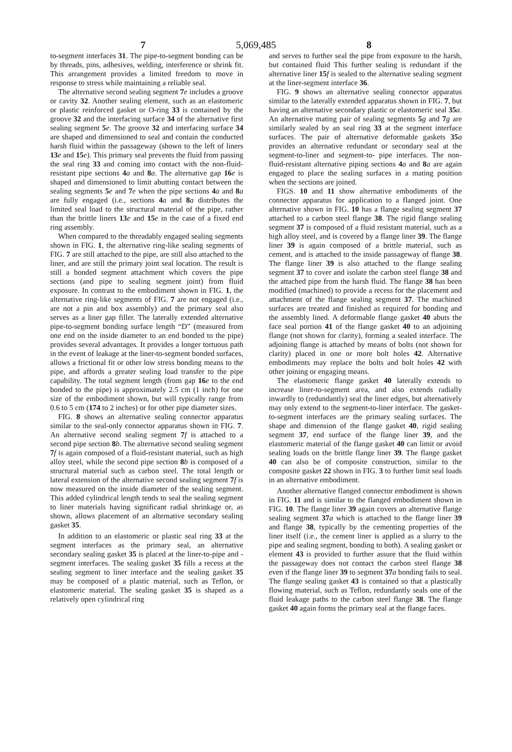7 5,069,485 8
to-segment interfaces 31. The pipe-to-segment bonding can be by threads, pins, adhesives, welding, interference or shrink fit. This arrangement provides a limited freedom to move in response to stress while maintaining a reliable seal.
The alternative second sealing segment 7 e includes a groove or cavity 32. Another sealing element, such as an elastomeric or plastic reinforced gasket or O-ring 33 is contained by the groove 32 and the interfacing surface 34 of the alternative first sealing segment 5 e. The groove 32 and interfacing surface 34 are shaped and dimensioned to seal and contain the conducted harsh fluid within the passageway (shown to the left of liners 13 e and 15 e). This primary seal prevents the fluid from passing the seal ring 33 and coming into contact with the non-fluid-resistant pipe sections 4 a and 8 a. The alternative gap 16 e is shaped and dimensioned to limit abutting contact between the sealing segments 5 e and 7 e when the pipe sections 4 a and 8 a are fully engaged (i.e., sections 4 a and 8 a distributes the limited seal load to the structural material of the pipe, rather than the brittle liners 13 e and 15 e in the case of a fixed end ring assembly.
When compared to the threadably engaged sealing segments shown in FIG. 1, the alternative ring-like sealing segments of FIG. 7 are still attached to the pipe, are still also attached to the liner, and are still the primary joint seal location. The result is still a bonded segment attachment which covers the pipe sections (and pipe to sealing segment joint) from fluid exposure. In contrast to the embodiment shown in FIG. 1, the alternative ring-like segments of FIG. 7 are not engaged (i.e., are not a pin and box assembly) and the primary seal also serves as a liner gap filler. The laterally extended alternative pipe-to-segment bonding surface length “D” (measured from one end on the inside diameter to an end bonded to the pipe) provides several advantages. It provides a longer tortuous path in the event of leakage at the liner-to-segment bonded surfaces, allows a frictional fit or other low stress bonding means to the pipe, and affords a greater sealing load transfer to the pipe capability. The total segment length (from gap 16 e to the end bonded to the pipe) is approximately 2.5 cm (1 inch) for one size of the embodiment shown, but will typically range from 0.6 to 5 cm (174 to 2 inches) or for other pipe diameter sizes.
FIG. 8 shows an alternative sealing connector apparatus similar to the seal-only connector apparatus shown in FIG. 7. An alternative second sealing segment 7 f is attached to a second pipe section 8 b. The alternative second sealing segment 7 f is again composed of a fluid-resistant material, such as high alloy steel, while the second pipe section 8 b is composed of a structural material such as carbon steel. The total length or lateral extension of the alternative second sealing segment 7 f is now measured on the inside diameter of the sealing segment. This added cylindrical length tends to seal the sealing segment to liner materials having significant radial shrinkage or, as shown, allows placement of an alternative secondary sealing gasket 35.
In addition to an elastomeric or plastic seal ring 33 at the segment interfaces as the primary seal, an alternative secondary sealing gasket 35 is placed at the liner-to-pipe and -segment interfaces. The sealing gasket 35 fills a recess at the sealing segment to liner interface and the sealing gasket 35 may be composed of a plastic material, such as Teflon, or elastomeric material. The sealing gasket 35 is shaped as a relatively open cylindrical ring
and serves to further seal the pipe from exposure to the harsh, but contained fluid This further sealing is redundant if the alternative liner 15 f is sealed to the alternative sealing segment at the liner-segment interface 36.
FIG. 9 shows an alternative sealing connector apparatus similar to the laterally extended apparatus shown in FIG. 7, but having an alternative secondary plastic or elastomeric seal 35 a. An alternative mating pair of sealing segments 5 g and 7 g are similarly sealed by an seal ring 33 at the segment interface surfaces. The pair of alternative deformable gaskets 35 a provides an alternative redundant or secondary seal at the segment-to-liner and segment-to- pipe interfaces. The non-fluid-resistant alternative piping sections 4 a and 8 a are again engaged to place the sealing surfaces in a mating position when the sections are joined.
FIGS. 10 and 11 show alternative embodiments of the connector apparatus for application to a flanged joint. One alternative shown in FIG. 10 has a flange sealing segment 37 attached to a carbon steel flange 38. The rigid flange sealing segment 37 is composed of a fluid resistant material, such as a high alloy steel, and is covered by a flange liner 39. The flange liner 39 is again composed of a brittle material, such as cement, and is attached to the inside passageway of flange 38. The flange liner 39 is also attached to the flange sealing segment 37 to cover and isolate the carbon steel flange 38 and the attached pipe from the harsh fluid. The flange 38 has been modified (machined) to provide a recess for the placement and attachment of the flange sealing segment 37. The machined surfaces are treated and finished as required for bonding and the assembly lined. A deformable flange gasket 40 abuts the face seal portion 41 of the flange gasket 40 to an adjoining flange (not shown for clarity), forming a sealed interface. The adjoining flange is attached by means of bolts (not shown for clarity) placed in one or more bolt holes 42. Alternative embodiments may replace the bolts and bolt holes 42 with other joining or engaging means.
The elastomeric flange gasket 40 laterally extends to increase liner-to-segment area, and also extends radially inwardly to (redundantly) seal the liner edges, but alternatively may only extend to the segment-to-liner interface. The gasket-to-segment interfaces are the primary sealing surfaces. The shape and dimension of the flange gasket 40, rigid sealing segment 37, end surface of the flange liner 39, and the elastomeric material of the flange gasket 40 can limit or avoid sealing loads on the brittle flange liner 39. The flange gasket 40 can also be of composite construction, similar to the composite gasket 22 shown in FIG. 3 to further limit seal loads in an alternative embodiment.
Another alternative flanged connector embodiment is shown in FIG. 11 and is similar to the flanged embodiment shown in FIG. 10. The flange liner 39 again covers an alternative flange sealing segment 37 a which is attached to the flange liner 39 and flange 38, typically by the cementing properties of the liner itself (i.e., the cement liner is applied as a slurry to the pipe and sealing segment, bonding to both). A sealing gasket or element 43 is provided to further assure that the fluid within the passageway does not contact the carbon steel flange 38 even if the flange liner 39 to segment 37 a bonding fails to seal. The flange sealing gasket 43 is contained so that a plastically flowing material, such as Teflon, redundantly seals one of the fluid leakage paths to the carbon steel flange 38. The flange gasket 40 again forms the primary seal at the flange faces.